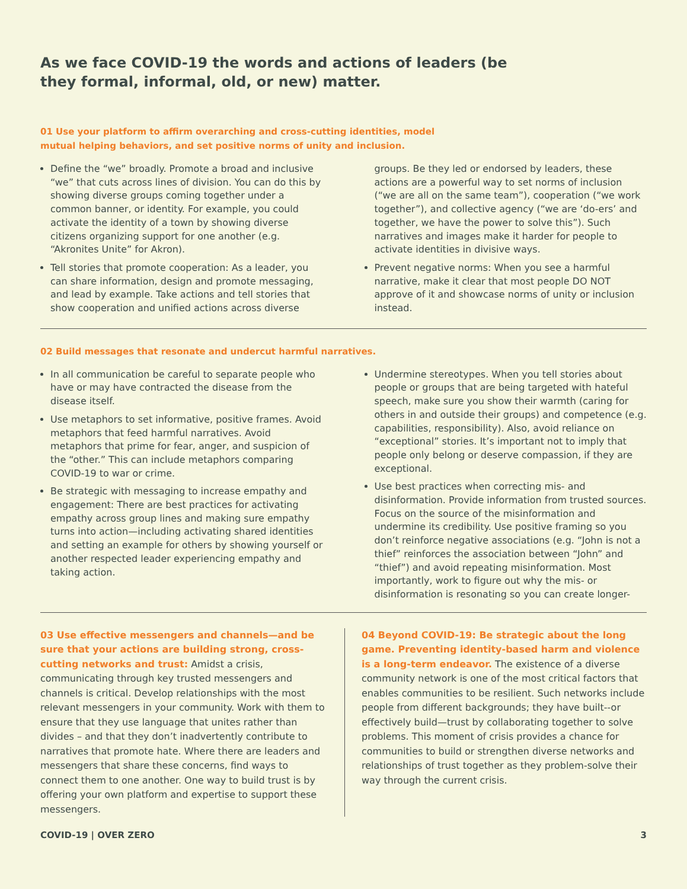As we face COVID-19 the words and actions of leaders (be they formal, informal, old, or new) matter.
01 Use your platform to affirm overarching and cross-cutting identities, model
mutual helping behaviors, and set positive norms of unity and inclusion.
Define the “we” broadly. Promote a broad and inclusive “we” that cuts across lines of division. You can do this by showing diverse groups coming together under a common banner, or identity. For example, you could activate the identity of a town by showing diverse citizens organizing support for one another (e.g. “Akronites Unite” for Akron).
Tell stories that promote cooperation: As a leader, you can share information, design and promote messaging, and lead by example. Take actions and tell stories that show cooperation and unified actions across diverse groups. Be they led or endorsed by leaders, these actions are a powerful way to set norms of inclusion (“we are all on the same team”), cooperation (“we work together”), and collective agency (“we are ‘do-ers’ and together, we have the power to solve this”). Such narratives and images make it harder for people to activate identities in divisive ways.
Prevent negative norms: When you see a harmful narrative, make it clear that most people DO NOT approve of it and showcase norms of unity or inclusion instead.
02 Build messages that resonate and undercut harmful narratives.
In all communication be careful to separate people who have or may have contracted the disease from the disease itself.
Use metaphors to set informative, positive frames. Avoid metaphors that feed harmful narratives. Avoid metaphors that prime for fear, anger, and suspicion of the “other.” This can include metaphors comparing COVID-19 to war or crime.
Be strategic with messaging to increase empathy and engagement: There are best practices for activating empathy across group lines and making sure empathy turns into action—including activating shared identities and setting an example for others by showing yourself or another respected leader experiencing empathy and taking action.
Undermine stereotypes. When you tell stories about people or groups that are being targeted with hateful speech, make sure you show their warmth (caring for others in and outside their groups) and competence (e.g. capabilities, responsibility). Also, avoid reliance on “exceptional” stories. It’s important not to imply that people only belong or deserve compassion, if they are exceptional.
Use best practices when correcting mis- and disinformation. Provide information from trusted sources. Focus on the source of the misinformation and undermine its credibility. Use positive framing so you don’t reinforce negative associations (e.g. “John is not a thief” reinforces the association between “John” and “thief”) and avoid repeating misinformation. Most importantly, work to figure out why the mis- or disinformation is resonating so you can create longer-
03 Use effective messengers and channels—and be sure that your actions are building strong, cross-cutting networks and trust: Amidst a crisis, communicating through key trusted messengers and channels is critical. Develop relationships with the most relevant messengers in your community. Work with them to ensure that they use language that unites rather than divides – and that they don’t inadvertently contribute to narratives that promote hate. Where there are leaders and messengers that share these concerns, find ways to connect them to one another. One way to build trust is by offering your own platform and expertise to support these messengers.
04 Beyond COVID-19: Be strategic about the long game. Preventing identity-based harm and violence is a long-term endeavor. The existence of a diverse community network is one of the most critical factors that enables communities to be resilient. Such networks include people from different backgrounds; they have built--or effectively build—trust by collaborating together to solve problems. This moment of crisis provides a chance for communities to build or strengthen diverse networks and relationships of trust together as they problem-solve their way through the current crisis.
COVID-19 | OVER ZERO 3